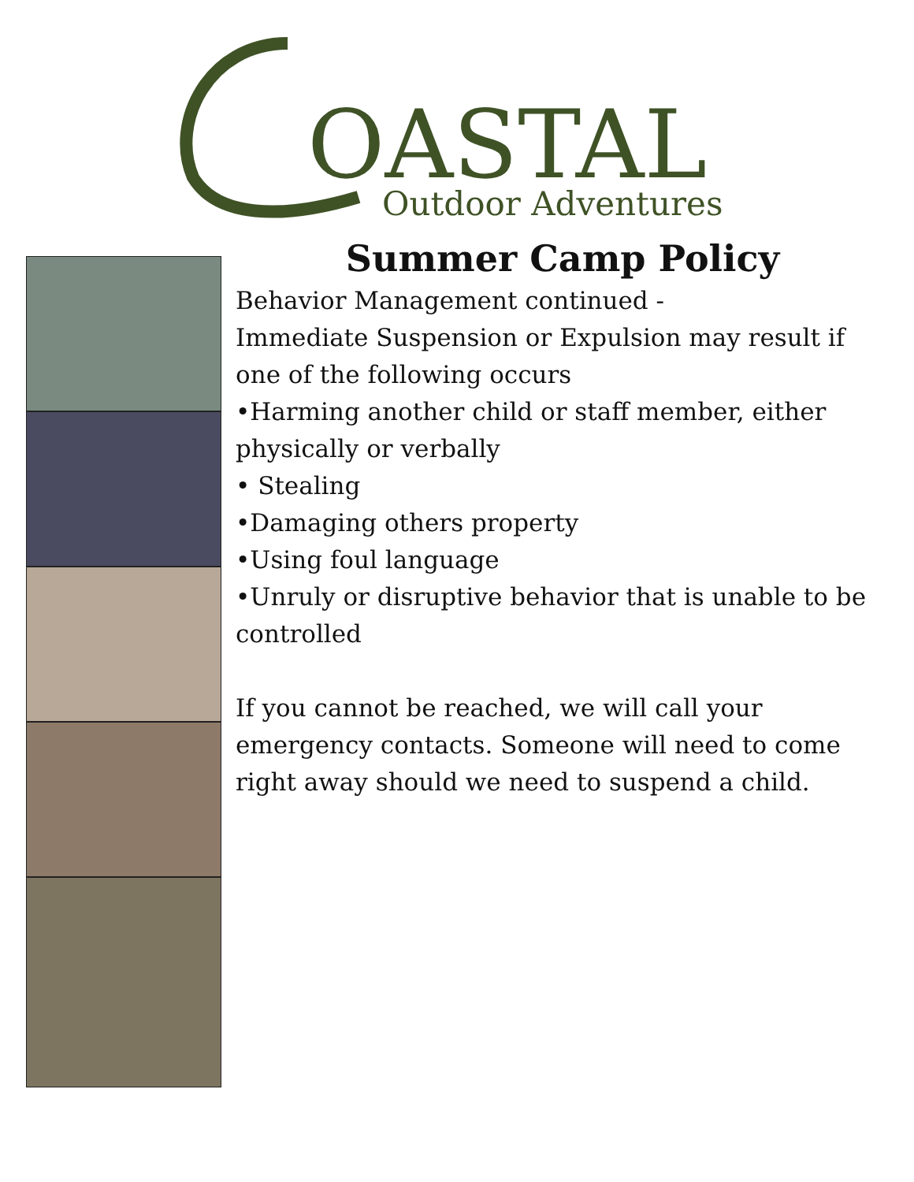OASTAL
Outdoor Adventures
Summer Camp Policy
Behavior Management continued -
Immediate Suspension or Expulsion may result if one of the following occurs
•Harming another child or staff member, either physically or verbally
• Stealing
•Damaging others property
•Using foul language
•Unruly or disruptive behavior that is unable to be controlled
If you cannot be reached, we will call your emergency contacts. Someone will need to come right away should we need to suspend a child.